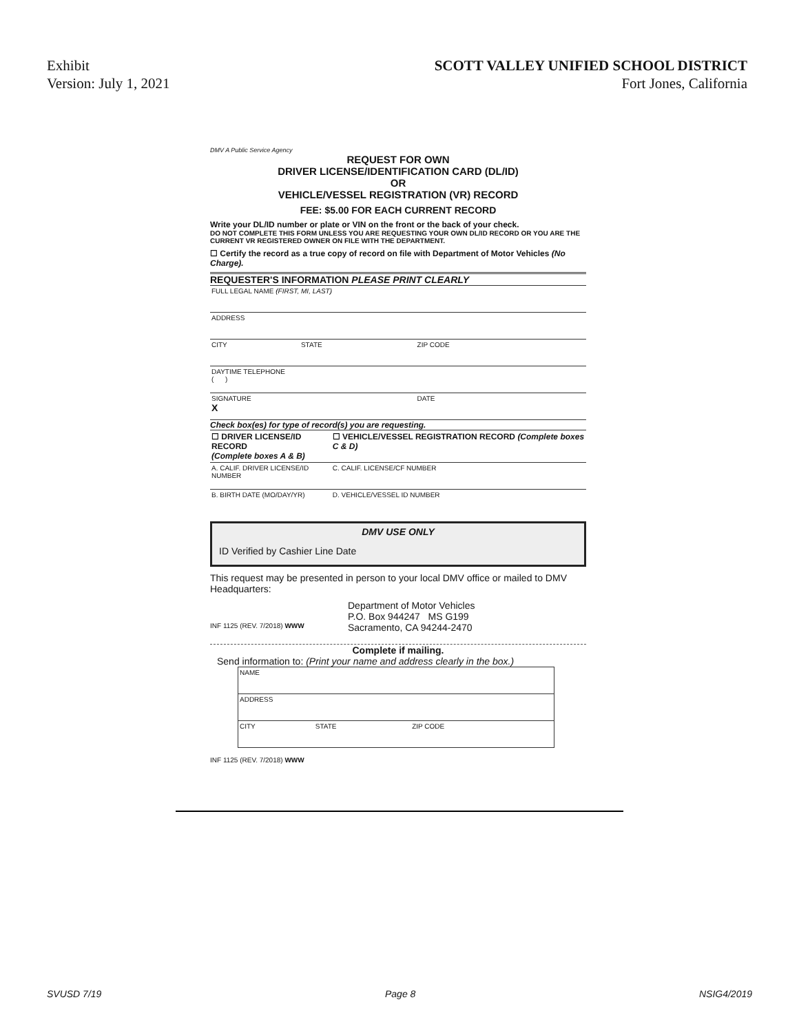Exhibit
Version: July 1, 2021
SCOTT VALLEY UNIFIED SCHOOL DISTRICT
Fort Jones, California
DMV A Public Service Agency
REQUEST FOR OWN
DRIVER LICENSE/IDENTIFICATION CARD (DL/ID)
OR
VEHICLE/VESSEL REGISTRATION (VR) RECORD
FEE: $5.00 FOR EACH CURRENT RECORD
Write your DL/ID number or plate or VIN on the front or the back of your check.
DO NOT COMPLETE THIS FORM UNLESS YOU ARE REQUESTING YOUR OWN DL/ID RECORD OR YOU ARE THE CURRENT VR REGISTERED OWNER ON FILE WITH THE DEPARTMENT.
☐ Certify the record as a true copy of record on file with Department of Motor Vehicles (No Charge).
REQUESTER'S INFORMATION PLEASE PRINT CLEARLY
| FULL LEGAL NAME (FIRST, MI, LAST) | | |
| ADDRESS | | |
| CITY | STATE | ZIP CODE |
| DAYTIME TELEPHONE ( ) | | |
| SIGNATURE X | | DATE |
Check box(es) for type of record(s) you are requesting.
| ☐ DRIVER LICENSE/ID RECORD (Complete boxes A & B) | ☐ VEHICLE/VESSEL REGISTRATION RECORD (Complete boxes C & D) |
| A. CALIF. DRIVER LICENSE/ID NUMBER | C. CALIF. LICENSE/CF NUMBER |
| B. BIRTH DATE (MO/DAY/YR) | D. VEHICLE/VESSEL ID NUMBER |
DMV USE ONLY
ID Verified by Cashier Line Date
This request may be presented in person to your local DMV office or mailed to DMV Headquarters:
INF 1125 (REV. 7/2018) WWW
Department of Motor Vehicles
P.O. Box 944247 MS G199
Sacramento, CA 94244-2470
Complete if mailing.
Send information to: (Print your name and address clearly in the box.)
| NAME | | |
| ADDRESS | | |
| CITY | STATE | ZIP CODE |
INF 1125 (REV. 7/2018) WWW
SVUSD 7/19 Page 8 NSIG4/2019